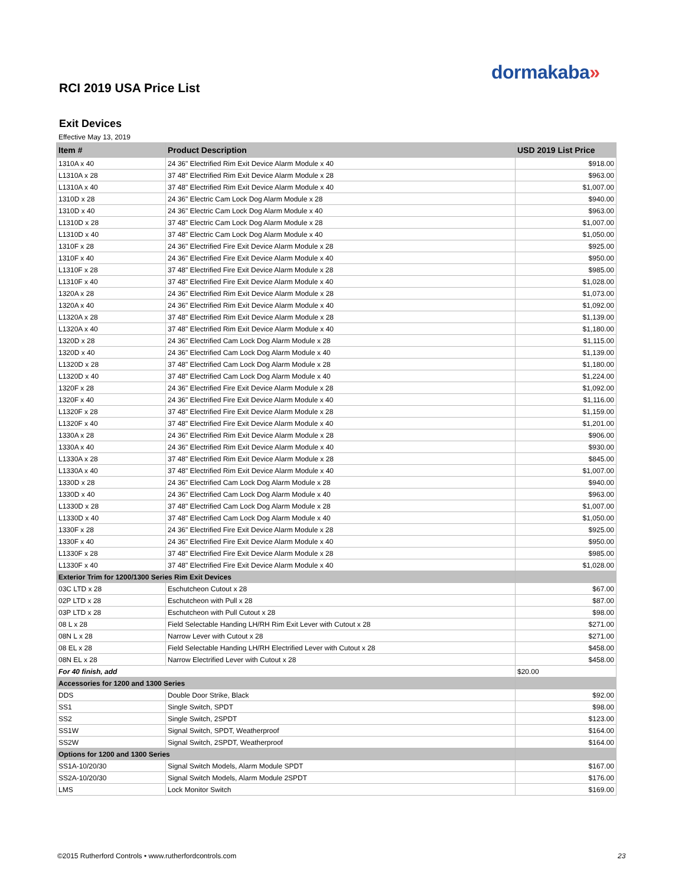dormakaba»
RCI 2019 USA Price List
Exit Devices
Effective May 13, 2019
| Item # | Product Description | USD 2019 List Price |
| --- | --- | --- |
| 1310A x 40 | 24 36" Electrified Rim Exit Device Alarm Module x 40 | $918.00 |
| L1310A x 28 | 37 48" Electrified Rim Exit Device Alarm Module x 28 | $963.00 |
| L1310A x 40 | 37 48" Electrified Rim Exit Device Alarm Module x 40 | $1,007.00 |
| 1310D x 28 | 24 36" Electric Cam Lock Dog Alarm Module x 28 | $940.00 |
| 1310D x 40 | 24 36" Electric Cam Lock Dog Alarm Module x 40 | $963.00 |
| L1310D x 28 | 37 48" Electric Cam Lock Dog Alarm Module x 28 | $1,007.00 |
| L1310D x 40 | 37 48" Electric Cam Lock Dog Alarm Module x 40 | $1,050.00 |
| 1310F x 28 | 24 36" Electrified Fire Exit Device Alarm Module x 28 | $925.00 |
| 1310F x 40 | 24 36" Electrified Fire Exit Device Alarm Module x 40 | $950.00 |
| L1310F x 28 | 37 48" Electrified Fire Exit Device Alarm Module x 28 | $985.00 |
| L1310F x 40 | 37 48" Electrified Fire Exit Device Alarm Module x 40 | $1,028.00 |
| 1320A x 28 | 24 36" Electrified Rim Exit Device Alarm Module x 28 | $1,073.00 |
| 1320A x 40 | 24 36" Electrified Rim Exit Device Alarm Module x 40 | $1,092.00 |
| L1320A x 28 | 37 48" Electrified Rim Exit Device Alarm Module x 28 | $1,139.00 |
| L1320A x 40 | 37 48" Electrified Rim Exit Device Alarm Module x 40 | $1,180.00 |
| 1320D x 28 | 24 36" Electrified Cam Lock Dog Alarm Module x 28 | $1,115.00 |
| 1320D x 40 | 24 36" Electrified Cam Lock Dog Alarm Module x 40 | $1,139.00 |
| L1320D x 28 | 37 48" Electrified Cam Lock Dog Alarm Module x 28 | $1,180.00 |
| L1320D x 40 | 37 48" Electrified Cam Lock Dog Alarm Module x 40 | $1,224.00 |
| 1320F x 28 | 24 36" Electrified Fire Exit Device Alarm Module x 28 | $1,092.00 |
| 1320F x 40 | 24 36" Electrified Fire Exit Device Alarm Module x 40 | $1,116.00 |
| L1320F x 28 | 37 48" Electrified Fire Exit Device Alarm Module x 28 | $1,159.00 |
| L1320F x 40 | 37 48" Electrified Fire Exit Device Alarm Module x 40 | $1,201.00 |
| 1330A x 28 | 24 36" Electrified Rim Exit Device Alarm Module x 28 | $906.00 |
| 1330A x 40 | 24 36" Electrified Rim Exit Device Alarm Module x 40 | $930.00 |
| L1330A x 28 | 37 48" Electrified Rim Exit Device Alarm Module x 28 | $845.00 |
| L1330A x 40 | 37 48" Electrified Rim Exit Device Alarm Module x 40 | $1,007.00 |
| 1330D x 28 | 24 36" Electrified Cam Lock Dog Alarm Module x 28 | $940.00 |
| 1330D x 40 | 24 36" Electrified Cam Lock Dog Alarm Module x 40 | $963.00 |
| L1330D x 28 | 37 48" Electrified Cam Lock Dog Alarm Module x 28 | $1,007.00 |
| L1330D x 40 | 37 48" Electrified Cam Lock Dog Alarm Module x 40 | $1,050.00 |
| 1330F x 28 | 24 36" Electrified Fire Exit Device Alarm Module x 28 | $925.00 |
| 1330F x 40 | 24 36" Electrified Fire Exit Device Alarm Module x 40 | $950.00 |
| L1330F x 28 | 37 48" Electrified Fire Exit Device Alarm Module x 28 | $985.00 |
| L1330F x 40 | 37 48" Electrified Fire Exit Device Alarm Module x 40 | $1,028.00 |
| Exterior Trim for 1200/1300 Series Rim Exit Devices | | |
| 03C LTD x 28 | Eschutcheon Cutout x 28 | $67.00 |
| 02P LTD x 28 | Eschutcheon with Pull x 28 | $87.00 |
| 03P LTD x 28 | Eschutcheon with Pull Cutout x 28 | $98.00 |
| 08 L x 28 | Field Selectable Handing LH/RH Rim Exit Lever with Cutout x 28 | $271.00 |
| 08N L x 28 | Narrow Lever with Cutout x 28 | $271.00 |
| 08 EL x 28 | Field Selectable Handing LH/RH Electrified Lever with Cutout x 28 | $458.00 |
| 08N EL x 28 | Narrow Electrified Lever with Cutout x 28 | $458.00 |
| For 40 finish, add | | $20.00 |
| Accessories for 1200 and 1300 Series | | |
| DDS | Double Door Strike, Black | $92.00 |
| SS1 | Single Switch, SPDT | $98.00 |
| SS2 | Single Switch, 2SPDT | $123.00 |
| SS1W | Signal Switch, SPDT, Weatherproof | $164.00 |
| SS2W | Signal Switch, 2SPDT, Weatherproof | $164.00 |
| Options for 1200 and 1300 Series | | |
| SS1A-10/20/30 | Signal Switch Models, Alarm Module SPDT | $167.00 |
| SS2A-10/20/30 | Signal Switch Models, Alarm Module 2SPDT | $176.00 |
| LMS | Lock Monitor Switch | $169.00 |
©2015 Rutherford Controls • www.rutherfordcontrols.com
23